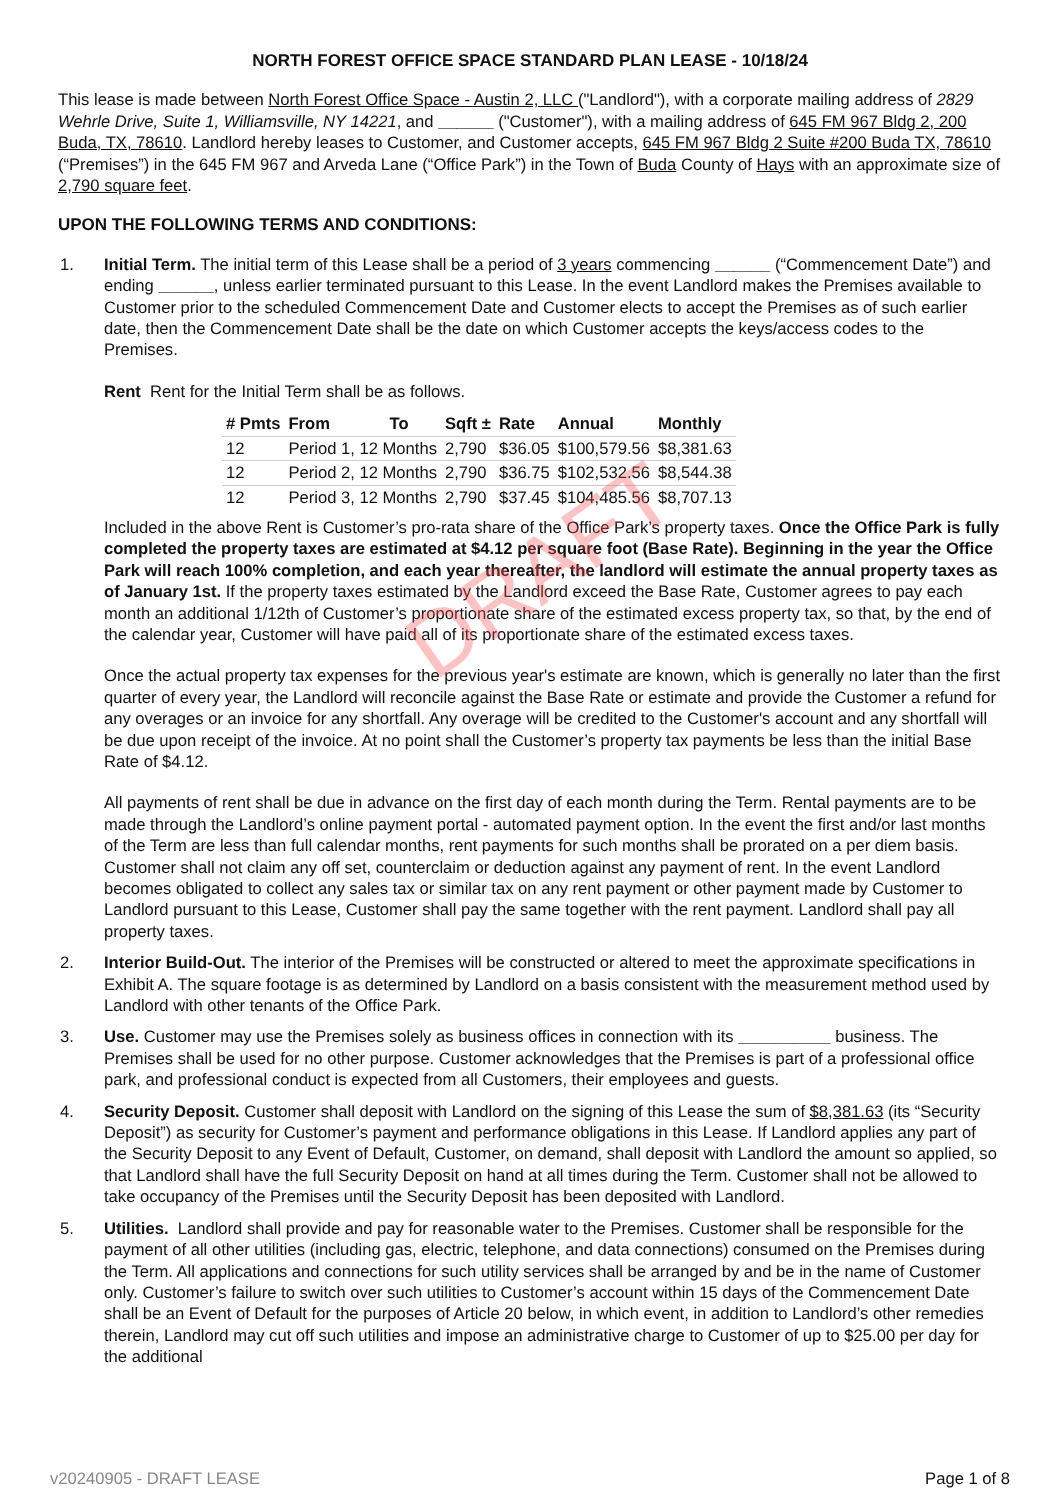DRAFT
NORTH FOREST OFFICE SPACE STANDARD PLAN LEASE - 10/18/24
This lease is made between North Forest Office Space - Austin 2, LLC ("Landlord"), with a corporate mailing address of 2829 Wehrle Drive, Suite 1, Williamsville, NY 14221, and ______ ("Customer"), with a mailing address of 645 FM 967 Bldg 2, 200 Buda, TX, 78610. Landlord hereby leases to Customer, and Customer accepts, 645 FM 967 Bldg 2 Suite #200 Buda TX, 78610 (“Premises”) in the 645 FM 967 and Arveda Lane (“Office Park”) in the Town of Buda County of Hays with an approximate size of 2,790 square feet.
UPON THE FOLLOWING TERMS AND CONDITIONS:
1. Initial Term. The initial term of this Lease shall be a period of 3 years commencing ______ (“Commencement Date”) and ending ______, unless earlier terminated pursuant to this Lease. In the event Landlord makes the Premises available to Customer prior to the scheduled Commencement Date and Customer elects to accept the Premises as of such earlier date, then the Commencement Date shall be the date on which Customer accepts the keys/access codes to the Premises.
Rent Rent for the Initial Term shall be as follows.
| # Pmts | From | To | Sqft ± | Rate | Annual | Monthly |
| --- | --- | --- | --- | --- | --- | --- |
| 12 | Period 1, 12 Months | | 2,790 | $36.05 | $100,579.56 | $8,381.63 |
| 12 | Period 2, 12 Months | | 2,790 | $36.75 | $102,532.56 | $8,544.38 |
| 12 | Period 3, 12 Months | | 2,790 | $37.45 | $104,485.56 | $8,707.13 |
Included in the above Rent is Customer’s pro-rata share of the Office Park’s property taxes. Once the Office Park is fully completed the property taxes are estimated at $4.12 per square foot (Base Rate). Beginning in the year the Office Park will reach 100% completion, and each year thereafter, the landlord will estimate the annual property taxes as of January 1st. If the property taxes estimated by the Landlord exceed the Base Rate, Customer agrees to pay each month an additional 1/12th of Customer’s proportionate share of the estimated excess property tax, so that, by the end of the calendar year, Customer will have paid all of its proportionate share of the estimated excess taxes.
Once the actual property tax expenses for the previous year's estimate are known, which is generally no later than the first quarter of every year, the Landlord will reconcile against the Base Rate or estimate and provide the Customer a refund for any overages or an invoice for any shortfall. Any overage will be credited to the Customer's account and any shortfall will be due upon receipt of the invoice. At no point shall the Customer’s property tax payments be less than the initial Base Rate of $4.12.
All payments of rent shall be due in advance on the first day of each month during the Term. Rental payments are to be made through the Landlord’s online payment portal - automated payment option. In the event the first and/or last months of the Term are less than full calendar months, rent payments for such months shall be prorated on a per diem basis. Customer shall not claim any off set, counterclaim or deduction against any payment of rent. In the event Landlord becomes obligated to collect any sales tax or similar tax on any rent payment or other payment made by Customer to Landlord pursuant to this Lease, Customer shall pay the same together with the rent payment. Landlord shall pay all property taxes.
2. Interior Build-Out. The interior of the Premises will be constructed or altered to meet the approximate specifications in Exhibit A. The square footage is as determined by Landlord on a basis consistent with the measurement method used by Landlord with other tenants of the Office Park.
3. Use. Customer may use the Premises solely as business offices in connection with its __________ business. The Premises shall be used for no other purpose. Customer acknowledges that the Premises is part of a professional office park, and professional conduct is expected from all Customers, their employees and guests.
4. Security Deposit. Customer shall deposit with Landlord on the signing of this Lease the sum of $8,381.63 (its “Security Deposit”) as security for Customer’s payment and performance obligations in this Lease. If Landlord applies any part of the Security Deposit to any Event of Default, Customer, on demand, shall deposit with Landlord the amount so applied, so that Landlord shall have the full Security Deposit on hand at all times during the Term. Customer shall not be allowed to take occupancy of the Premises until the Security Deposit has been deposited with Landlord.
5. Utilities. Landlord shall provide and pay for reasonable water to the Premises. Customer shall be responsible for the payment of all other utilities (including gas, electric, telephone, and data connections) consumed on the Premises during the Term. All applications and connections for such utility services shall be arranged by and be in the name of Customer only. Customer’s failure to switch over such utilities to Customer’s account within 15 days of the Commencement Date shall be an Event of Default for the purposes of Article 20 below, in which event, in addition to Landlord’s other remedies therein, Landlord may cut off such utilities and impose an administrative charge to Customer of up to $25.00 per day for the additional
v20240905 - DRAFT LEASE Page 1 of 8